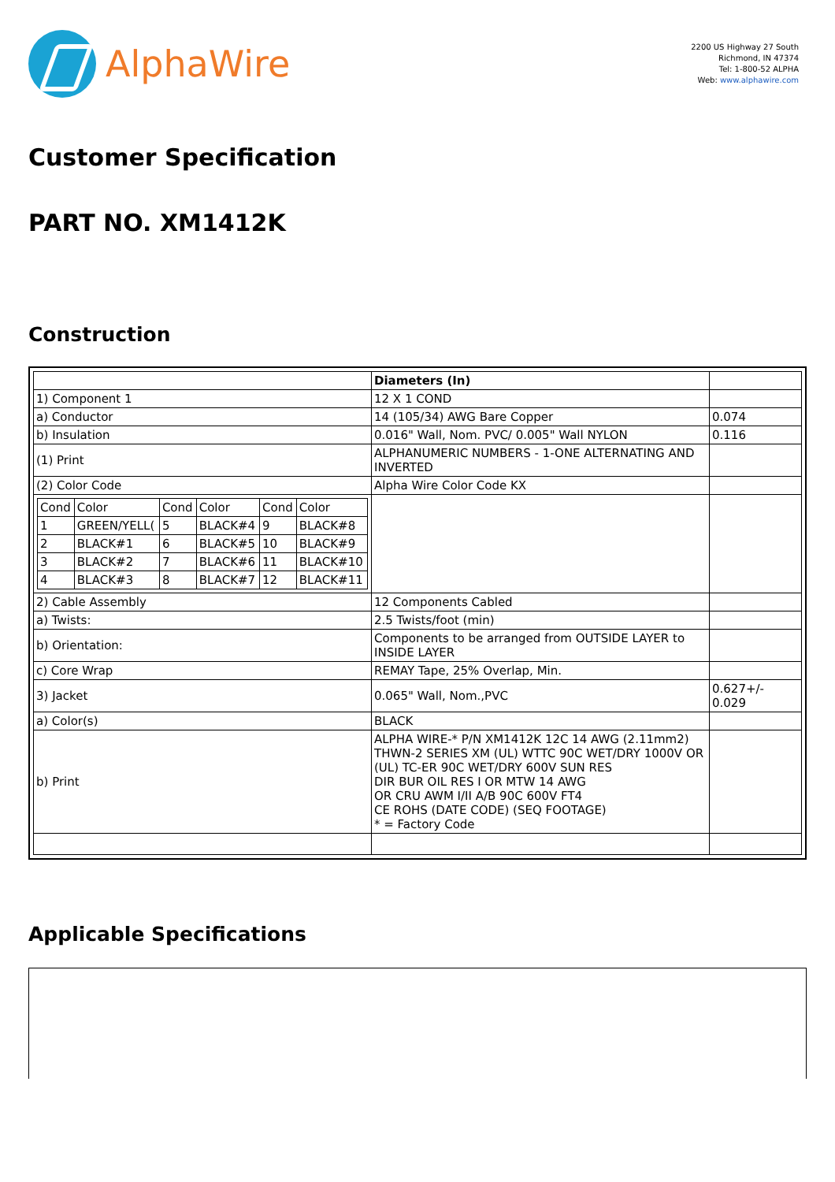AlphaWire
2200 US Highway 27 South
Richmond, IN 47374
Tel: 1-800-52 ALPHA
Web: www.alphawire.com
Customer Specification
PART NO. XM1412K
Construction
| | Diameters (In) | |
| 1) Component 1 | 12 X 1 COND | |
| a) Conductor | 14 (105/34) AWG Bare Copper | 0.074 |
| b) Insulation | 0.016" Wall, Nom. PVC/ 0.005" Wall NYLON | 0.116 |
| (1) Print | ALPHANUMERIC NUMBERS - 1-ONE ALTERNATING AND INVERTED | |
| (2) Color Code | Alpha Wire Color Code KX | |
| / Cond / Color / Cond / Color / Cond / Color / / 1 / GREEN/YELL( / 5 / BLACK#4 / 9 / BLACK#8 / / 2 / BLACK#1 / 6 / BLACK#5 / 10 / BLACK#9 / / 3 / BLACK#2 / 7 / BLACK#6 / 11 / BLACK#10 / / 4 / BLACK#3 / 8 / BLACK#7 / 12 / BLACK#11 / | | |
| 2) Cable Assembly | 12 Components Cabled | |
| a) Twists: | 2.5 Twists/foot (min) | |
| b) Orientation: | Components to be arranged from OUTSIDE LAYER to INSIDE LAYER | |
| c) Core Wrap | REMAY Tape, 25% Overlap, Min. | |
| 3) Jacket | 0.065" Wall, Nom.,PVC | 0.627+/- 0.029 |
| a) Color(s) | BLACK | |
| b) Print | ALPHA WIRE-* P/N XM1412K 12C 14 AWG (2.11mm2) THWN-2 SERIES XM (UL) WTTC 90C WET/DRY 1000V OR (UL) TC-ER 90C WET/DRY 600V SUN RES DIR BUR OIL RES I OR MTW 14 AWG OR CRU AWM I/II A/B 90C 600V FT4 CE ROHS (DATE CODE) (SEQ FOOTAGE) * = Factory Code | |
Applicable Specifications